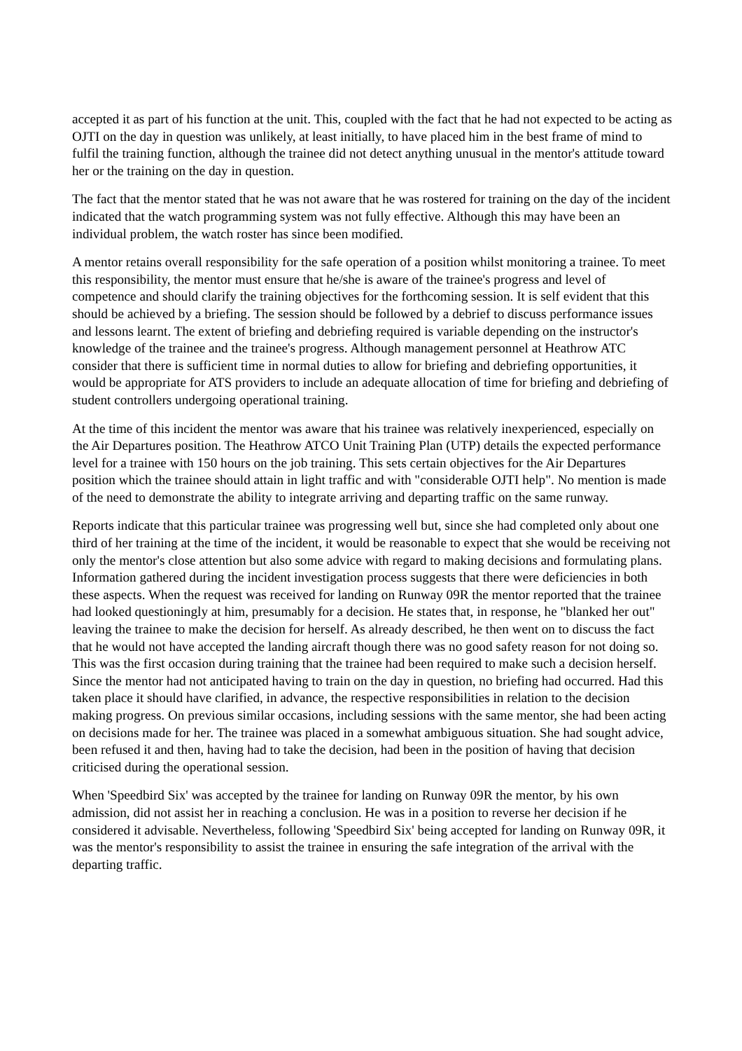accepted it as part of his function at the unit. This, coupled with the fact that he had not expected to be acting as OJTI on the day in question was unlikely, at least initially, to have placed him in the best frame of mind to fulfil the training function, although the trainee did not detect anything unusual in the mentor's attitude toward her or the training on the day in question.
The fact that the mentor stated that he was not aware that he was rostered for training on the day of the incident indicated that the watch programming system was not fully effective. Although this may have been an individual problem, the watch roster has since been modified.
A mentor retains overall responsibility for the safe operation of a position whilst monitoring a trainee. To meet this responsibility, the mentor must ensure that he/she is aware of the trainee's progress and level of competence and should clarify the training objectives for the forthcoming session. It is self evident that this should be achieved by a briefing. The session should be followed by a debrief to discuss performance issues and lessons learnt. The extent of briefing and debriefing required is variable depending on the instructor's knowledge of the trainee and the trainee's progress. Although management personnel at Heathrow ATC consider that there is sufficient time in normal duties to allow for briefing and debriefing opportunities, it would be appropriate for ATS providers to include an adequate allocation of time for briefing and debriefing of student controllers undergoing operational training.
At the time of this incident the mentor was aware that his trainee was relatively inexperienced, especially on the Air Departures position. The Heathrow ATCO Unit Training Plan (UTP) details the expected performance level for a trainee with 150 hours on the job training. This sets certain objectives for the Air Departures position which the trainee should attain in light traffic and with "considerable OJTI help". No mention is made of the need to demonstrate the ability to integrate arriving and departing traffic on the same runway.
Reports indicate that this particular trainee was progressing well but, since she had completed only about one third of her training at the time of the incident, it would be reasonable to expect that she would be receiving not only the mentor's close attention but also some advice with regard to making decisions and formulating plans. Information gathered during the incident investigation process suggests that there were deficiencies in both these aspects. When the request was received for landing on Runway 09R the mentor reported that the trainee had looked questioningly at him, presumably for a decision. He states that, in response, he "blanked her out" leaving the trainee to make the decision for herself. As already described, he then went on to discuss the fact that he would not have accepted the landing aircraft though there was no good safety reason for not doing so. This was the first occasion during training that the trainee had been required to make such a decision herself. Since the mentor had not anticipated having to train on the day in question, no briefing had occurred. Had this taken place it should have clarified, in advance, the respective responsibilities in relation to the decision making progress. On previous similar occasions, including sessions with the same mentor, she had been acting on decisions made for her. The trainee was placed in a somewhat ambiguous situation. She had sought advice, been refused it and then, having had to take the decision, had been in the position of having that decision criticised during the operational session.
When 'Speedbird Six' was accepted by the trainee for landing on Runway 09R the mentor, by his own admission, did not assist her in reaching a conclusion. He was in a position to reverse her decision if he considered it advisable. Nevertheless, following 'Speedbird Six' being accepted for landing on Runway 09R, it was the mentor's responsibility to assist the trainee in ensuring the safe integration of the arrival with the departing traffic.